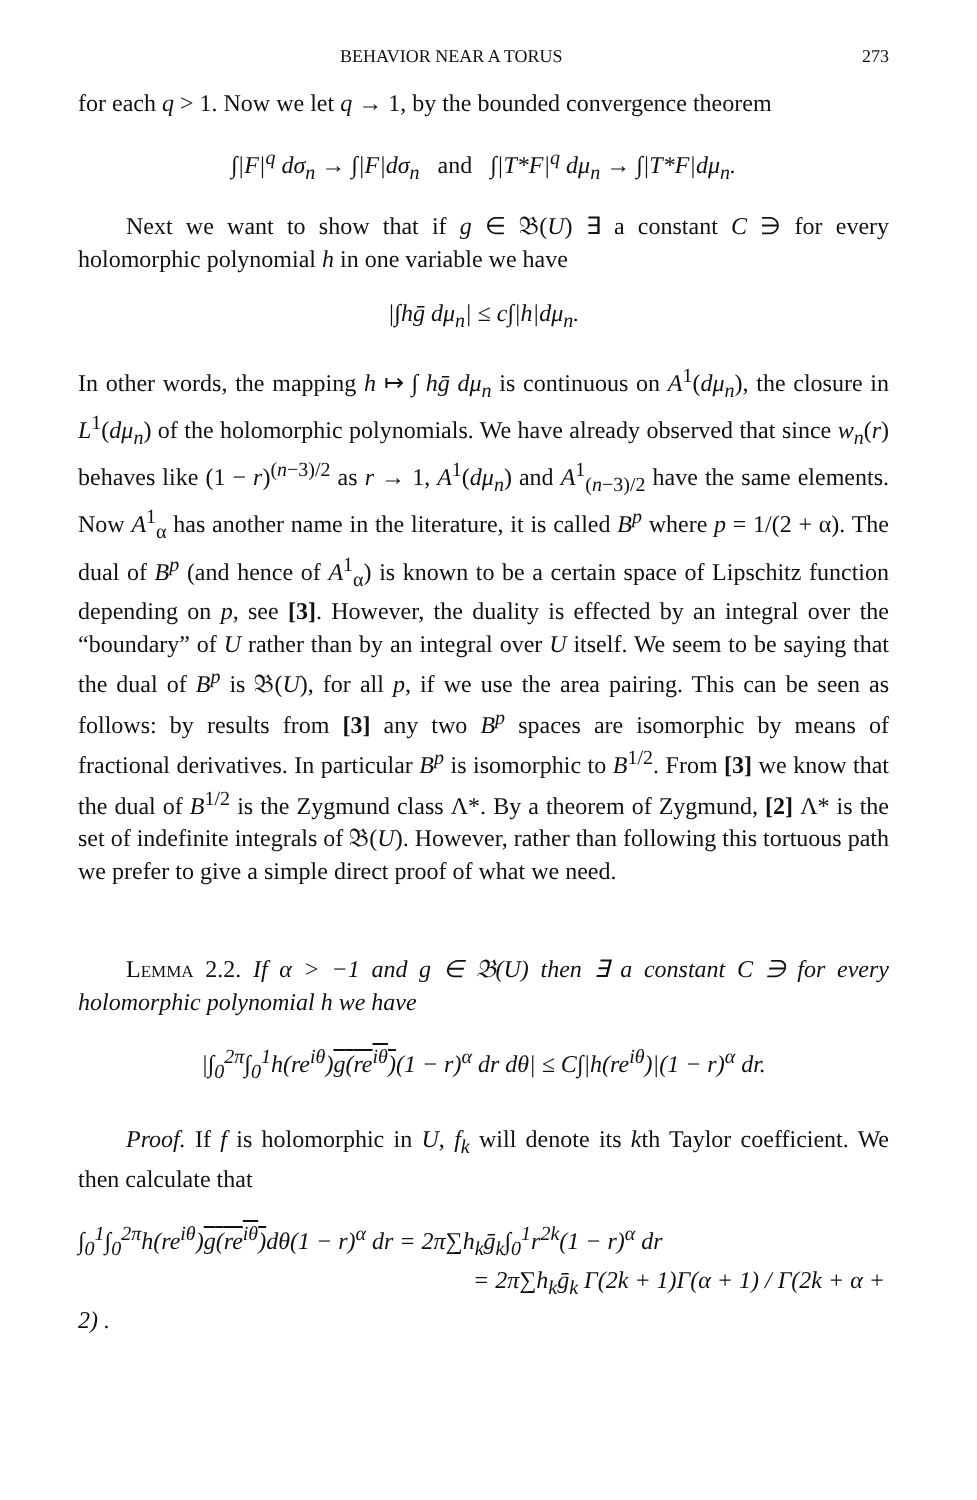BEHAVIOR NEAR A TORUS 273
for each q > 1. Now we let q → 1, by the bounded convergence theorem
∫|F|<sup>q</sup> dσ<sub>n</sub> → ∫|F|dσ<sub>n</sub> and ∫|T*F|<sup>q</sup> dμ<sub>n</sub> → ∫|T*F|dμ<sub>n</sub>.
Next we want to show that if g ∈ 𝔅(U) ∃ a constant C ∋ for every holomorphic polynomial h in one variable we have
|∫hḡ dμ<sub>n</sub>| ≤ c∫|h|dμ<sub>n</sub>.
In other words, the mapping h ↦ ∫ hḡ dμ<sub>n</sub> is continuous on A<sup>1</sup>(dμ<sub>n</sub>), the closure in L<sup>1</sup>(dμ<sub>n</sub>) of the holomorphic polynomials. We have already observed that since w<sub>n</sub>(r) behaves like (1 − r)<sup>(n−3)/2</sup> as r → 1, A<sup>1</sup>(dμ<sub>n</sub>) and A<sup>1</sup><sub>(n−3)/2</sub> have the same elements. Now A<sup>1</sup><sub>α</sub> has another name in the literature, it is called B<sup>p</sup> where p = 1/(2 + α). The dual of B<sup>p</sup> (and hence of A<sup>1</sup><sub>α</sub>) is known to be a certain space of Lipschitz function depending on p, see [3]. However, the duality is effected by an integral over the “boundary” of U rather than by an integral over U itself. We seem to be saying that the dual of B<sup>p</sup> is 𝔅(U), for all p, if we use the area pairing. This can be seen as follows: by results from [3] any two B<sup>p</sup> spaces are isomorphic by means of fractional derivatives. In particular B<sup>p</sup> is isomorphic to B<sup>1/2</sup>. From [3] we know that the dual of B<sup>1/2</sup> is the Zygmund class Λ*. By a theorem of Zygmund, [2] Λ* is the set of indefinite integrals of 𝔅(U). However, rather than following this tortuous path we prefer to give a simple direct proof of what we need.
Lemma 2.2. If α > −1 and g ∈ 𝔅(U) then ∃ a constant C ∋ for every holomorphic polynomial h we have
|∫<sub>0</sub><sup>2π</sup>∫<sub>0</sub><sup>1</sup>h(re<sup>iθ</sup>)g(re<sup>iθ</sup>)(1 − r)<sup>α</sup> dr dθ| ≤ C∫|h(re<sup>iθ</sup>)|(1 − r)<sup>α</sup> dr.
Proof. If f is holomorphic in U, f<sub>k</sub> will denote its kth Taylor coefficient. We then calculate that
∫<sub>0</sub><sup>1</sup>∫<sub>0</sub><sup>2π</sup>h(re<sup>iθ</sup>)g(re<sup>iθ</sup>) dθ(1 − r)<sup>α</sup> dr = 2π∑h<sub>k</sub>ḡ<sub>k</sub>∫<sub>0</sub><sup>1</sup>r<sup>2k</sup>(1 − r)<sup>α</sup> dr
= 2π∑h<sub>k</sub>ḡ<sub>k</sub> Γ(2k + 1)Γ(α + 1) / Γ(2k + α + 2) .